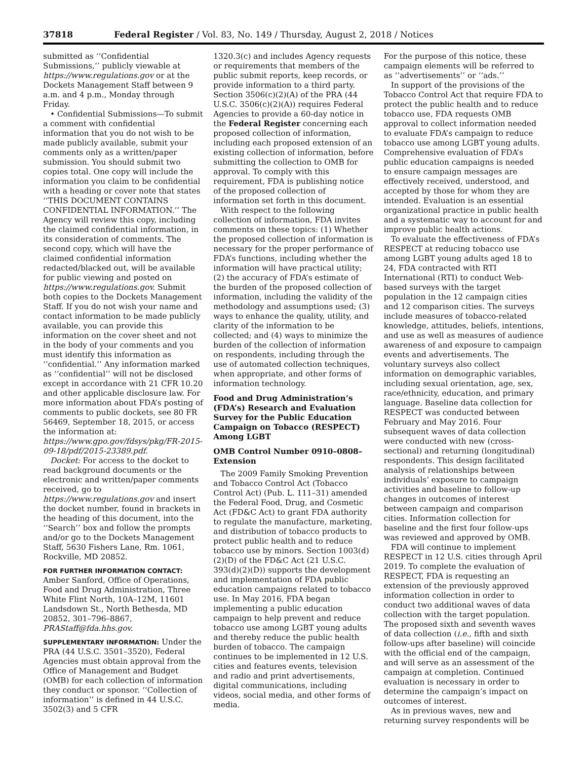37818 Federal Register / Vol. 83, No. 149 / Thursday, August 2, 2018 / Notices
submitted as ‘‘Confidential Submissions,’’ publicly viewable at https://www.regulations.gov or at the Dockets Management Staff between 9 a.m. and 4 p.m., Monday through Friday.
• Confidential Submissions—To submit a comment with confidential information that you do not wish to be made publicly available, submit your comments only as a written/paper submission. You should submit two copies total. One copy will include the information you claim to be confidential with a heading or cover note that states ‘‘THIS DOCUMENT CONTAINS CONFIDENTIAL INFORMATION.’’ The Agency will review this copy, including the claimed confidential information, in its consideration of comments. The second copy, which will have the claimed confidential information redacted/blacked out, will be available for public viewing and posted on https://www.regulations.gov. Submit both copies to the Dockets Management Staff. If you do not wish your name and contact information to be made publicly available, you can provide this information on the cover sheet and not in the body of your comments and you must identify this information as ‘‘confidential.’’ Any information marked as ‘‘confidential’’ will not be disclosed except in accordance with 21 CFR 10.20 and other applicable disclosure law. For more information about FDA’s posting of comments to public dockets, see 80 FR 56469, September 18, 2015, or access the information at: https://www.gpo.gov/fdsys/pkg/FR-2015-09-18/pdf/2015-23389.pdf.
Docket: For access to the docket to read background documents or the electronic and written/paper comments received, go to https://www.regulations.gov and insert the docket number, found in brackets in the heading of this document, into the ‘‘Search’’ box and follow the prompts and/or go to the Dockets Management Staff, 5630 Fishers Lane, Rm. 1061, Rockville, MD 20852.
FOR FURTHER INFORMATION CONTACT: Amber Sanford, Office of Operations, Food and Drug Administration, Three White Flint North, 10A–12M, 11601 Landsdown St., North Bethesda, MD 20852, 301–796–8867, PRAStaff@fda.hhs.gov.
SUPPLEMENTARY INFORMATION: Under the PRA (44 U.S.C. 3501–3520), Federal Agencies must obtain approval from the Office of Management and Budget (OMB) for each collection of information they conduct or sponsor. ‘‘Collection of information’’ is defined in 44 U.S.C. 3502(3) and 5 CFR
1320.3(c) and includes Agency requests or requirements that members of the public submit reports, keep records, or provide information to a third party. Section 3506(c)(2)(A) of the PRA (44 U.S.C. 3506(c)(2)(A)) requires Federal Agencies to provide a 60-day notice in the Federal Register concerning each proposed collection of information, including each proposed extension of an existing collection of information, before submitting the collection to OMB for approval. To comply with this requirement, FDA is publishing notice of the proposed collection of information set forth in this document.
With respect to the following collection of information, FDA invites comments on these topics: (1) Whether the proposed collection of information is necessary for the proper performance of FDA’s functions, including whether the information will have practical utility; (2) the accuracy of FDA’s estimate of the burden of the proposed collection of information, including the validity of the methodology and assumptions used; (3) ways to enhance the quality, utility, and clarity of the information to be collected; and (4) ways to minimize the burden of the collection of information on respondents, including through the use of automated collection techniques, when appropriate, and other forms of information technology.
Food and Drug Administration’s (FDA’s) Research and Evaluation Survey for the Public Education Campaign on Tobacco (RESPECT) Among LGBT
OMB Control Number 0910–0808–Extension
The 2009 Family Smoking Prevention and Tobacco Control Act (Tobacco Control Act) (Pub. L. 111–31) amended the Federal Food, Drug, and Cosmetic Act (FD&C Act) to grant FDA authority to regulate the manufacture, marketing, and distribution of tobacco products to protect public health and to reduce tobacco use by minors. Section 1003(d)(2)(D) of the FD&C Act (21 U.S.C. 393(d)(2)(D)) supports the development and implementation of FDA public education campaigns related to tobacco use. In May 2016, FDA began implementing a public education campaign to help prevent and reduce tobacco use among LGBT young adults and thereby reduce the public health burden of tobacco. The campaign continues to be implemented in 12 U.S. cities and features events, television and radio and print advertisements, digital communications, including videos, social media, and other forms of media.
For the purpose of this notice, these campaign elements will be referred to as ‘‘advertisements’’ or ‘‘ads.’’
In support of the provisions of the Tobacco Control Act that require FDA to protect the public health and to reduce tobacco use, FDA requests OMB approval to collect information needed to evaluate FDA’s campaign to reduce tobacco use among LGBT young adults. Comprehensive evaluation of FDA’s public education campaigns is needed to ensure campaign messages are effectively received, understood, and accepted by those for whom they are intended. Evaluation is an essential organizational practice in public health and a systematic way to account for and improve public health actions.
To evaluate the effectiveness of FDA’s RESPECT at reducing tobacco use among LGBT young adults aged 18 to 24, FDA contracted with RTI International (RTI) to conduct Web-based surveys with the target population in the 12 campaign cities and 12 comparison cities. The surveys include measures of tobacco-related knowledge, attitudes, beliefs, intentions, and use as well as measures of audience awareness of and exposure to campaign events and advertisements. The voluntary surveys also collect information on demographic variables, including sexual orientation, age, sex, race/ethnicity, education, and primary language. Baseline data collection for RESPECT was conducted between February and May 2016. Four subsequent waves of data collection were conducted with new (cross-sectional) and returning (longitudinal) respondents. This design facilitated analysis of relationships between individuals’ exposure to campaign activities and baseline to follow-up changes in outcomes of interest between campaign and comparison cities. Information collection for baseline and the first four follow-ups was reviewed and approved by OMB.
FDA will continue to implement RESPECT in 12 U.S. cities through April 2019. To complete the evaluation of RESPECT, FDA is requesting an extension of the previously approved information collection in order to conduct two additional waves of data collection with the target population. The proposed sixth and seventh waves of data collection (i.e., fifth and sixth follow-ups after baseline) will coincide with the official end of the campaign, and will serve as an assessment of the campaign at completion. Continued evaluation is necessary in order to determine the campaign’s impact on outcomes of interest.
As in previous waves, new and returning survey respondents will be